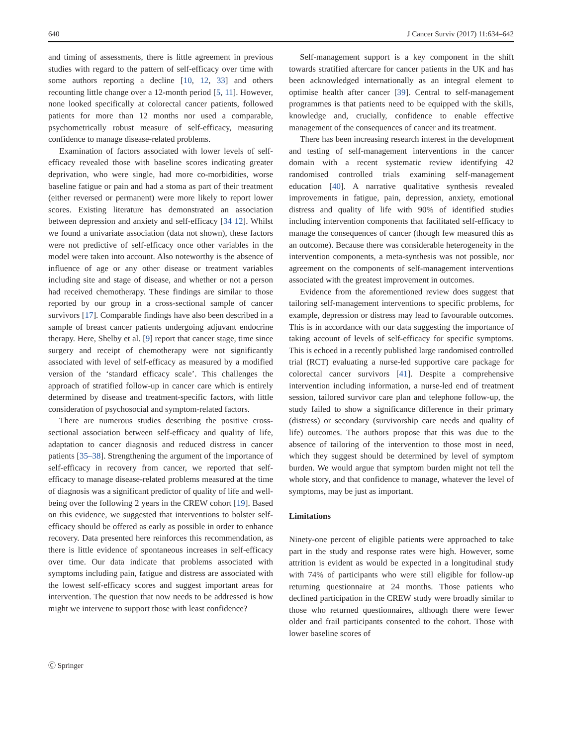640 J Cancer Surviv (2017) 11:634–642
and timing of assessments, there is little agreement in previous studies with regard to the pattern of self-efficacy over time with some authors reporting a decline [10, 12, 33] and others recounting little change over a 12-month period [5, 11]. However, none looked specifically at colorectal cancer patients, followed patients for more than 12 months nor used a comparable, psychometrically robust measure of self-efficacy, measuring confidence to manage disease-related problems.
Examination of factors associated with lower levels of self-efficacy revealed those with baseline scores indicating greater deprivation, who were single, had more co-morbidities, worse baseline fatigue or pain and had a stoma as part of their treatment (either reversed or permanent) were more likely to report lower scores. Existing literature has demonstrated an association between depression and anxiety and self-efficacy [34 12]. Whilst we found a univariate association (data not shown), these factors were not predictive of self-efficacy once other variables in the model were taken into account. Also noteworthy is the absence of influence of age or any other disease or treatment variables including site and stage of disease, and whether or not a person had received chemotherapy. These findings are similar to those reported by our group in a cross-sectional sample of cancer survivors [17]. Comparable findings have also been described in a sample of breast cancer patients undergoing adjuvant endocrine therapy. Here, Shelby et al. [9] report that cancer stage, time since surgery and receipt of chemotherapy were not significantly associated with level of self-efficacy as measured by a modified version of the ‘standard efficacy scale’. This challenges the approach of stratified follow-up in cancer care which is entirely determined by disease and treatment-specific factors, with little consideration of psychosocial and symptom-related factors.
There are numerous studies describing the positive cross-sectional association between self-efficacy and quality of life, adaptation to cancer diagnosis and reduced distress in cancer patients [35–38]. Strengthening the argument of the importance of self-efficacy in recovery from cancer, we reported that self-efficacy to manage disease-related problems measured at the time of diagnosis was a significant predictor of quality of life and well-being over the following 2 years in the CREW cohort [19]. Based on this evidence, we suggested that interventions to bolster self-efficacy should be offered as early as possible in order to enhance recovery. Data presented here reinforces this recommendation, as there is little evidence of spontaneous increases in self-efficacy over time. Our data indicate that problems associated with symptoms including pain, fatigue and distress are associated with the lowest self-efficacy scores and suggest important areas for intervention. The question that now needs to be addressed is how might we intervene to support those with least confidence?
Self-management support is a key component in the shift towards stratified aftercare for cancer patients in the UK and has been acknowledged internationally as an integral element to optimise health after cancer [39]. Central to self-management programmes is that patients need to be equipped with the skills, knowledge and, crucially, confidence to enable effective management of the consequences of cancer and its treatment.
There has been increasing research interest in the development and testing of self-management interventions in the cancer domain with a recent systematic review identifying 42 randomised controlled trials examining self-management education [40]. A narrative qualitative synthesis revealed improvements in fatigue, pain, depression, anxiety, emotional distress and quality of life with 90% of identified studies including intervention components that facilitated self-efficacy to manage the consequences of cancer (though few measured this as an outcome). Because there was considerable heterogeneity in the intervention components, a meta-synthesis was not possible, nor agreement on the components of self-management interventions associated with the greatest improvement in outcomes.
Evidence from the aforementioned review does suggest that tailoring self-management interventions to specific problems, for example, depression or distress may lead to favourable outcomes. This is in accordance with our data suggesting the importance of taking account of levels of self-efficacy for specific symptoms. This is echoed in a recently published large randomised controlled trial (RCT) evaluating a nurse-led supportive care package for colorectal cancer survivors [41]. Despite a comprehensive intervention including information, a nurse-led end of treatment session, tailored survivor care plan and telephone follow-up, the study failed to show a significance difference in their primary (distress) or secondary (survivorship care needs and quality of life) outcomes. The authors propose that this was due to the absence of tailoring of the intervention to those most in need, which they suggest should be determined by level of symptom burden. We would argue that symptom burden might not tell the whole story, and that confidence to manage, whatever the level of symptoms, may be just as important.
Limitations
Ninety-one percent of eligible patients were approached to take part in the study and response rates were high. However, some attrition is evident as would be expected in a longitudinal study with 74% of participants who were still eligible for follow-up returning questionnaire at 24 months. Those patients who declined participation in the CREW study were broadly similar to those who returned questionnaires, although there were fewer older and frail participants consented to the cohort. Those with lower baseline scores of
Ⓒ Springer